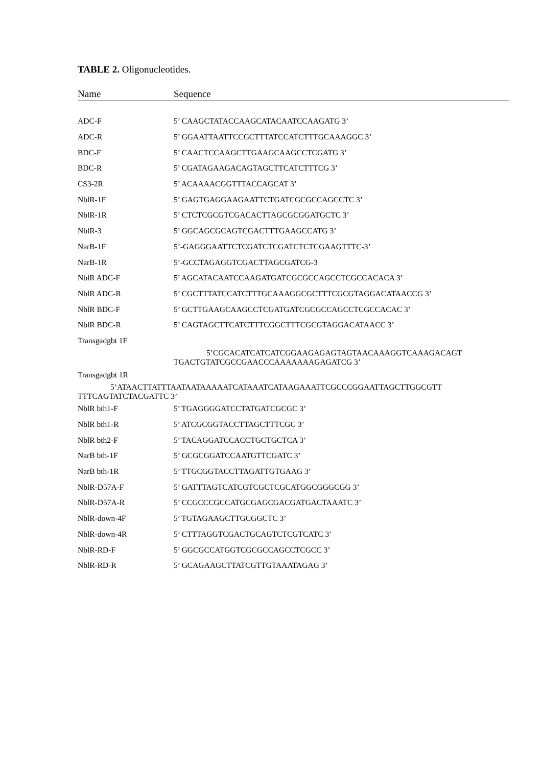TABLE 2. Oligonucleotides.
| Name | Sequence |
| --- | --- |
| ADC-F | 5’ CAAGCTATACCAAGCATACAATCCAAGATG 3’ |
| ADC-R | 5’ GGAATTAATTCCGCTTTATCCATCTTTGCAAAGGC 3’ |
| BDC-F | 5’ CAACTCCAAGCTTGAAGCAAGCCTCGATG 3’ |
| BDC-R | 5’ CGATAGAAGACAGTAGCTTCATCTTTCG 3’ |
| CS3-2R | 5’ ACAAAACGGTTTACCAGCAT 3’ |
| NblR-1F | 5’ GAGTGAGGAAGAATTCTGATCGCGCCAGCCTC 3’ |
| NblR-1R | 5’ CTCTCGCGTCGACACTTAGCGCGGATGCTC 3’ |
| NblR-3 | 5’ GGCAGCGCAGTCGACTTTGAAGCCATG 3’ |
| NarB-1F | 5’-GAGGGAATTCTCGATCTCGATCTCTCGAAGTTTC-3’ |
| NarB-1R | 5’-GCCTAGAGGTCGACTTAGCGATCG-3 |
| NblR ADC-F | 5’ AGCATACAATCCAAGATGATCGCGCCAGCCTCGCCACACA 3’ |
| NblR ADC-R | 5’ CGCTTTATCCATCTTTGCAAAGGCGCTTTCGCGTAGGACATAACCG 3’ |
| NblR BDC-F | 5’ GCTTGAAGCAAGCCTCGATGATCGCGCCAGCCTCGCCACAC 3’ |
| NblR BDC-R | 5’ CAGTAGCTTCATCTTTCGGCTTTCGCGTAGGACATAACC 3’ |
| Transgadgbt 1F | |
| | 5’CGCACATCATCATCGGAAGAGAGTAGTAACAAAGGTCAAAGACAGT TGACTGTATCGCCGAACCCAAAAAAAGAGATCG 3’ |
| Transgadgbt 1R | |
| 5’ATAACTTATTTAATAATAAAAATCATAAATCATAAGAAATTCGCCCGGAATTAGCTTGGCGTT TTTCAGTATCTACGATTC 3’ | |
| NblR bth1-F | 5’ TGAGGGGATCCTATGATCGCGC 3’ |
| NblR bth1-R | 5’ ATCGCGGTACCTTAGCTTTCGC 3’ |
| NblR bth2-F | 5’ TACAGGATCCACCTGCTGCTCA 3’ |
| NarB bth-1F | 5’ GCGCGGATCCAATGTTCGATC 3’ |
| NarB bth-1R | 5’ TTGCGGTACCTTAGATTGTGAAG 3’ |
| NblR-D57A-F | 5’ GATTTAGTCATCGTCGCTCGCATGGCGGGCGG 3’ |
| NblR-D57A-R | 5’ CCGCCCGCCATGCGAGCGACGATGACTAAATC 3’ |
| NblR-down-4F | 5’ TGTAGAAGCTTGCGGCTC 3’ |
| NblR-down-4R | 5’ CTTTAGGTCGACTGCAGTCTCGTCATC 3’ |
| NblR-RD-F | 5’ GGCGCCATGGTCGCGCCAGCCTCGCC 3’ |
| NblR-RD-R | 5’ GCAGAAGCTTATCGTTGTAAATAGAG 3’ |